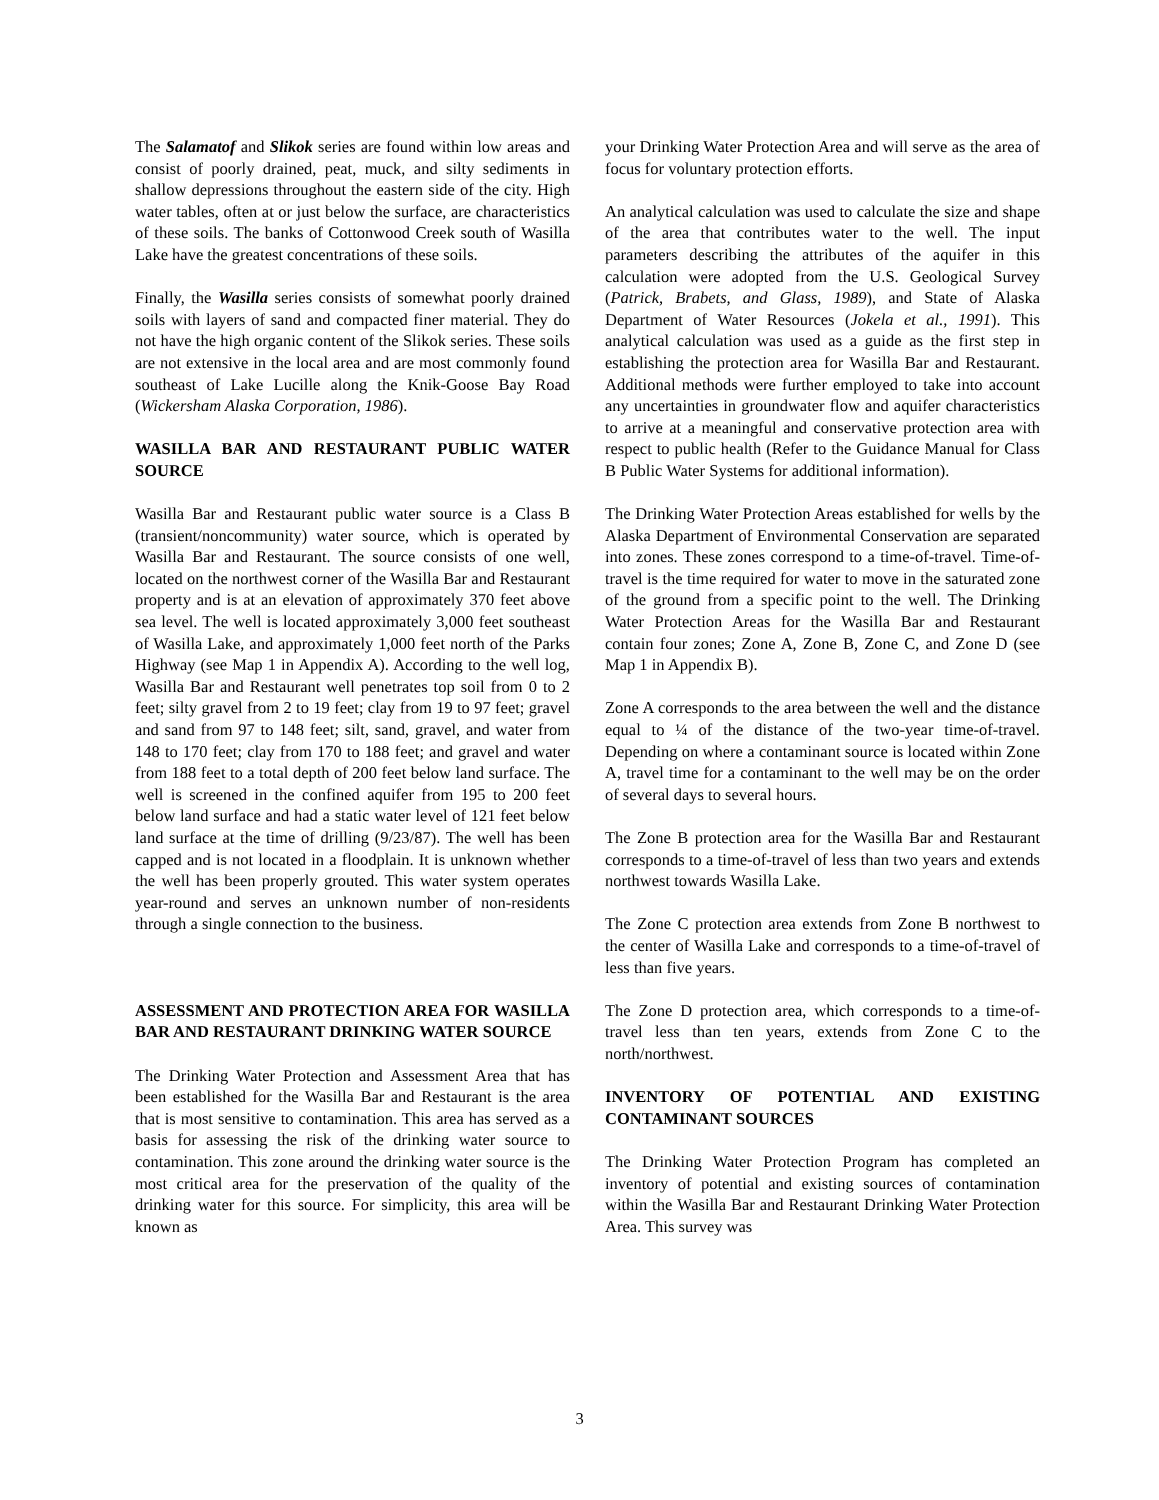The Salamatof and Slikok series are found within low areas and consist of poorly drained, peat, muck, and silty sediments in shallow depressions throughout the eastern side of the city. High water tables, often at or just below the surface, are characteristics of these soils. The banks of Cottonwood Creek south of Wasilla Lake have the greatest concentrations of these soils.
Finally, the Wasilla series consists of somewhat poorly drained soils with layers of sand and compacted finer material. They do not have the high organic content of the Slikok series. These soils are not extensive in the local area and are most commonly found southeast of Lake Lucille along the Knik-Goose Bay Road (Wickersham Alaska Corporation, 1986).
WASILLA BAR AND RESTAURANT PUBLIC WATER SOURCE
Wasilla Bar and Restaurant public water source is a Class B (transient/noncommunity) water source, which is operated by Wasilla Bar and Restaurant. The source consists of one well, located on the northwest corner of the Wasilla Bar and Restaurant property and is at an elevation of approximately 370 feet above sea level. The well is located approximately 3,000 feet southeast of Wasilla Lake, and approximately 1,000 feet north of the Parks Highway (see Map 1 in Appendix A). According to the well log, Wasilla Bar and Restaurant well penetrates top soil from 0 to 2 feet; silty gravel from 2 to 19 feet; clay from 19 to 97 feet; gravel and sand from 97 to 148 feet; silt, sand, gravel, and water from 148 to 170 feet; clay from 170 to 188 feet; and gravel and water from 188 feet to a total depth of 200 feet below land surface. The well is screened in the confined aquifer from 195 to 200 feet below land surface and had a static water level of 121 feet below land surface at the time of drilling (9/23/87). The well has been capped and is not located in a floodplain. It is unknown whether the well has been properly grouted. This water system operates year-round and serves an unknown number of non-residents through a single connection to the business.
ASSESSMENT AND PROTECTION AREA FOR WASILLA BAR AND RESTAURANT DRINKING WATER SOURCE
The Drinking Water Protection and Assessment Area that has been established for the Wasilla Bar and Restaurant is the area that is most sensitive to contamination. This area has served as a basis for assessing the risk of the drinking water source to contamination. This zone around the drinking water source is the most critical area for the preservation of the quality of the drinking water for this source. For simplicity, this area will be known as
your Drinking Water Protection Area and will serve as the area of focus for voluntary protection efforts.
An analytical calculation was used to calculate the size and shape of the area that contributes water to the well. The input parameters describing the attributes of the aquifer in this calculation were adopted from the U.S. Geological Survey (Patrick, Brabets, and Glass, 1989), and State of Alaska Department of Water Resources (Jokela et al., 1991). This analytical calculation was used as a guide as the first step in establishing the protection area for Wasilla Bar and Restaurant. Additional methods were further employed to take into account any uncertainties in groundwater flow and aquifer characteristics to arrive at a meaningful and conservative protection area with respect to public health (Refer to the Guidance Manual for Class B Public Water Systems for additional information).
The Drinking Water Protection Areas established for wells by the Alaska Department of Environmental Conservation are separated into zones. These zones correspond to a time-of-travel. Time-of-travel is the time required for water to move in the saturated zone of the ground from a specific point to the well. The Drinking Water Protection Areas for the Wasilla Bar and Restaurant contain four zones; Zone A, Zone B, Zone C, and Zone D (see Map 1 in Appendix B).
Zone A corresponds to the area between the well and the distance equal to ¼ of the distance of the two-year time-of-travel. Depending on where a contaminant source is located within Zone A, travel time for a contaminant to the well may be on the order of several days to several hours.
The Zone B protection area for the Wasilla Bar and Restaurant corresponds to a time-of-travel of less than two years and extends northwest towards Wasilla Lake.
The Zone C protection area extends from Zone B northwest to the center of Wasilla Lake and corresponds to a time-of-travel of less than five years.
The Zone D protection area, which corresponds to a time-of-travel less than ten years, extends from Zone C to the north/northwest.
INVENTORY OF POTENTIAL AND EXISTING CONTAMINANT SOURCES
The Drinking Water Protection Program has completed an inventory of potential and existing sources of contamination within the Wasilla Bar and Restaurant Drinking Water Protection Area. This survey was
3